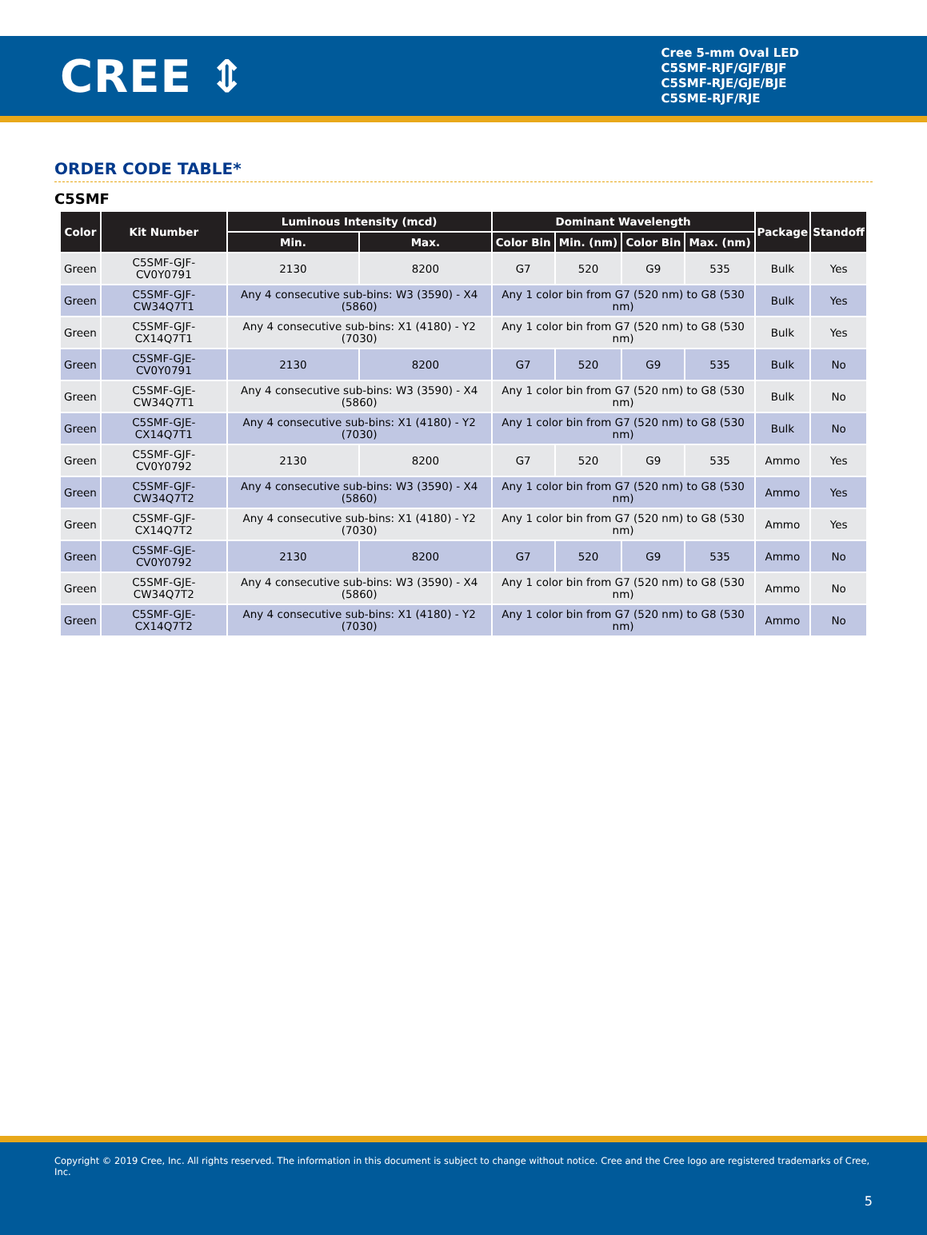CREE ⇕
Cree 5-mm Oval LED
C5SMF-RJF/GJF/BJF
C5SMF-RJE/GJE/BJE
C5SME-RJF/RJE
ORDER CODE TABLE*
C5SMF
| Color | Kit Number | Luminous Intensity (mcd) | | Dominant Wavelength | | | | Package | Standoff |
| --- | --- | --- | --- | --- | --- | --- | --- | --- | --- |
| | | Min. | Max. | Color Bin | Min. (nm) | Color Bin | Max. (nm) | | |
| Green | C5SMF-GJF-CV0Y0791 | 2130 | 8200 | G7 | 520 | G9 | 535 | Bulk | Yes |
| Green | C5SMF-GJF-CW34Q7T1 | Any 4 consecutive sub-bins: W3 (3590) - X4 (5860) | | Any 1 color bin from G7 (520 nm) to G8 (530 nm) | | | | Bulk | Yes |
| Green | C5SMF-GJF-CX14Q7T1 | Any 4 consecutive sub-bins: X1 (4180) - Y2 (7030) | | Any 1 color bin from G7 (520 nm) to G8 (530 nm) | | | | Bulk | Yes |
| Green | C5SMF-GJE-CV0Y0791 | 2130 | 8200 | G7 | 520 | G9 | 535 | Bulk | No |
| Green | C5SMF-GJE-CW34Q7T1 | Any 4 consecutive sub-bins: W3 (3590) - X4 (5860) | | Any 1 color bin from G7 (520 nm) to G8 (530 nm) | | | | Bulk | No |
| Green | C5SMF-GJE-CX14Q7T1 | Any 4 consecutive sub-bins: X1 (4180) - Y2 (7030) | | Any 1 color bin from G7 (520 nm) to G8 (530 nm) | | | | Bulk | No |
| Green | C5SMF-GJF-CV0Y0792 | 2130 | 8200 | G7 | 520 | G9 | 535 | Ammo | Yes |
| Green | C5SMF-GJF-CW34Q7T2 | Any 4 consecutive sub-bins: W3 (3590) - X4 (5860) | | Any 1 color bin from G7 (520 nm) to G8 (530 nm) | | | | Ammo | Yes |
| Green | C5SMF-GJF-CX14Q7T2 | Any 4 consecutive sub-bins: X1 (4180) - Y2 (7030) | | Any 1 color bin from G7 (520 nm) to G8 (530 nm) | | | | Ammo | Yes |
| Green | C5SMF-GJE-CV0Y0792 | 2130 | 8200 | G7 | 520 | G9 | 535 | Ammo | No |
| Green | C5SMF-GJE-CW34Q7T2 | Any 4 consecutive sub-bins: W3 (3590) - X4 (5860) | | Any 1 color bin from G7 (520 nm) to G8 (530 nm) | | | | Ammo | No |
| Green | C5SMF-GJE-CX14Q7T2 | Any 4 consecutive sub-bins: X1 (4180) - Y2 (7030) | | Any 1 color bin from G7 (520 nm) to G8 (530 nm) | | | | Ammo | No |
Copyright © 2019 Cree, Inc. All rights reserved. The information in this document is subject to change without notice. Cree and the Cree logo are registered trademarks of Cree, Inc.
5